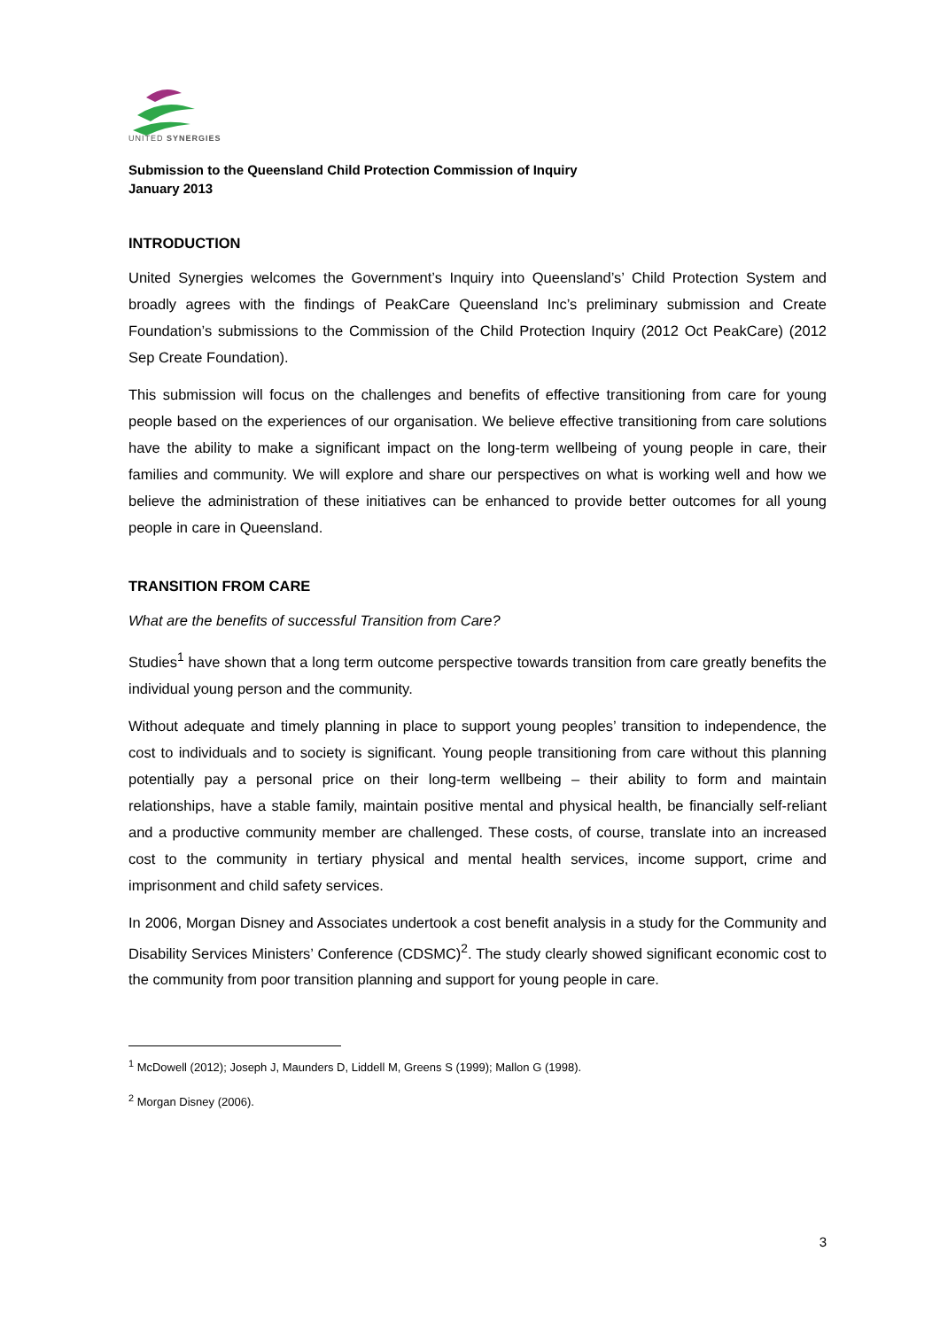UNITED SYNERGIES
Submission to the Queensland Child Protection Commission of Inquiry
January 2013
INTRODUCTION
United Synergies welcomes the Government’s Inquiry into Queensland’s’ Child Protection System and broadly agrees with the findings of PeakCare Queensland Inc’s preliminary submission and Create Foundation’s submissions to the Commission of the Child Protection Inquiry (2012 Oct PeakCare) (2012 Sep Create Foundation).
This submission will focus on the challenges and benefits of effective transitioning from care for young people based on the experiences of our organisation. We believe effective transitioning from care solutions have the ability to make a significant impact on the long-term wellbeing of young people in care, their families and community. We will explore and share our perspectives on what is working well and how we believe the administration of these initiatives can be enhanced to provide better outcomes for all young people in care in Queensland.
TRANSITION FROM CARE
What are the benefits of successful Transition from Care?
Studies<sup>1</sup> have shown that a long term outcome perspective towards transition from care greatly benefits the individual young person and the community.
Without adequate and timely planning in place to support young peoples’ transition to independence, the cost to individuals and to society is significant. Young people transitioning from care without this planning potentially pay a personal price on their long-term wellbeing – their ability to form and maintain relationships, have a stable family, maintain positive mental and physical health, be financially self-reliant and a productive community member are challenged. These costs, of course, translate into an increased cost to the community in tertiary physical and mental health services, income support, crime and imprisonment and child safety services.
In 2006, Morgan Disney and Associates undertook a cost benefit analysis in a study for the Community and Disability Services Ministers’ Conference (CDSMC)<sup>2</sup>. The study clearly showed significant economic cost to the community from poor transition planning and support for young people in care.
<sup>1</sup> McDowell (2012); Joseph J, Maunders D, Liddell M, Greens S (1999); Mallon G (1998).
<sup>2</sup> Morgan Disney (2006).
3